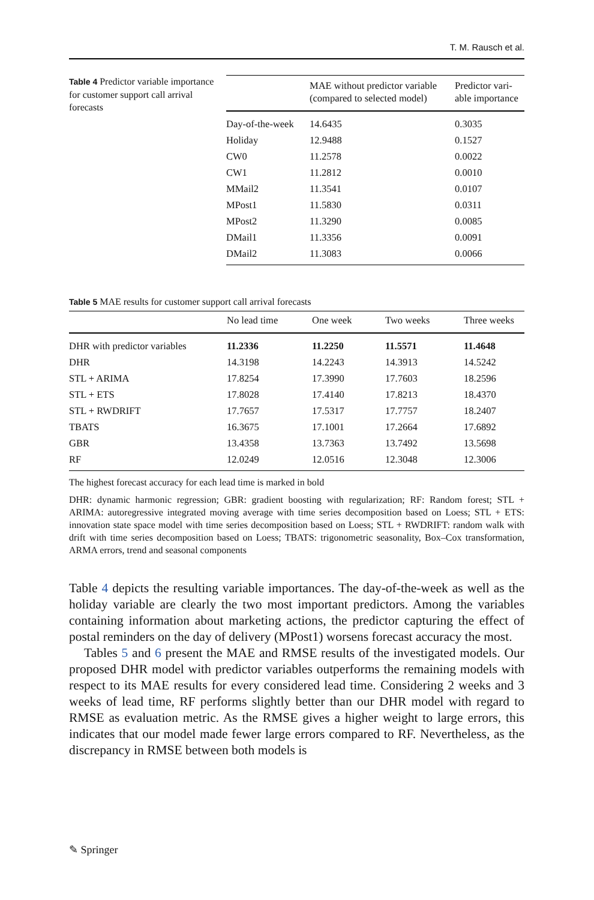T. M. Rausch et al.
Table 4 Predictor variable importance for customer support call arrival forecasts
| | MAE without predictor variable (compared to selected model) | Predictor vari-able importance |
| --- | --- | --- |
| Day-of-the-week | 14.6435 | 0.3035 |
| Holiday | 12.9488 | 0.1527 |
| CW0 | 11.2578 | 0.0022 |
| CW1 | 11.2812 | 0.0010 |
| MMail2 | 11.3541 | 0.0107 |
| MPost1 | 11.5830 | 0.0311 |
| MPost2 | 11.3290 | 0.0085 |
| DMail1 | 11.3356 | 0.0091 |
| DMail2 | 11.3083 | 0.0066 |
Table 5 MAE results for customer support call arrival forecasts
| | No lead time | One week | Two weeks | Three weeks |
| --- | --- | --- | --- | --- |
| DHR with predictor variables | 11.2336 | 11.2250 | 11.5571 | 11.4648 |
| DHR | 14.3198 | 14.2243 | 14.3913 | 14.5242 |
| STL + ARIMA | 17.8254 | 17.3990 | 17.7603 | 18.2596 |
| STL + ETS | 17.8028 | 17.4140 | 17.8213 | 18.4370 |
| STL + RWDRIFT | 17.7657 | 17.5317 | 17.7757 | 18.2407 |
| TBATS | 16.3675 | 17.1001 | 17.2664 | 17.6892 |
| GBR | 13.4358 | 13.7363 | 13.7492 | 13.5698 |
| RF | 12.0249 | 12.0516 | 12.3048 | 12.3006 |
The highest forecast accuracy for each lead time is marked in bold
DHR: dynamic harmonic regression; GBR: gradient boosting with regularization; RF: Random forest; STL + ARIMA: autoregressive integrated moving average with time series decomposition based on Loess; STL + ETS: innovation state space model with time series decomposition based on Loess; STL + RWDRIFT: random walk with drift with time series decomposition based on Loess; TBATS: trigonometric seasonality, Box–Cox transformation, ARMA errors, trend and seasonal components
Table 4 depicts the resulting variable importances. The day-of-the-week as well as the holiday variable are clearly the two most important predictors. Among the variables containing information about marketing actions, the predictor capturing the effect of postal reminders on the day of delivery (MPost1) worsens forecast accuracy the most.
Tables 5 and 6 present the MAE and RMSE results of the investigated models. Our proposed DHR model with predictor variables outperforms the remaining models with respect to its MAE results for every considered lead time. Considering 2 weeks and 3 weeks of lead time, RF performs slightly better than our DHR model with regard to RMSE as evaluation metric. As the RMSE gives a higher weight to large errors, this indicates that our model made fewer large errors compared to RF. Nevertheless, as the discrepancy in RMSE between both models is
✎ Springer